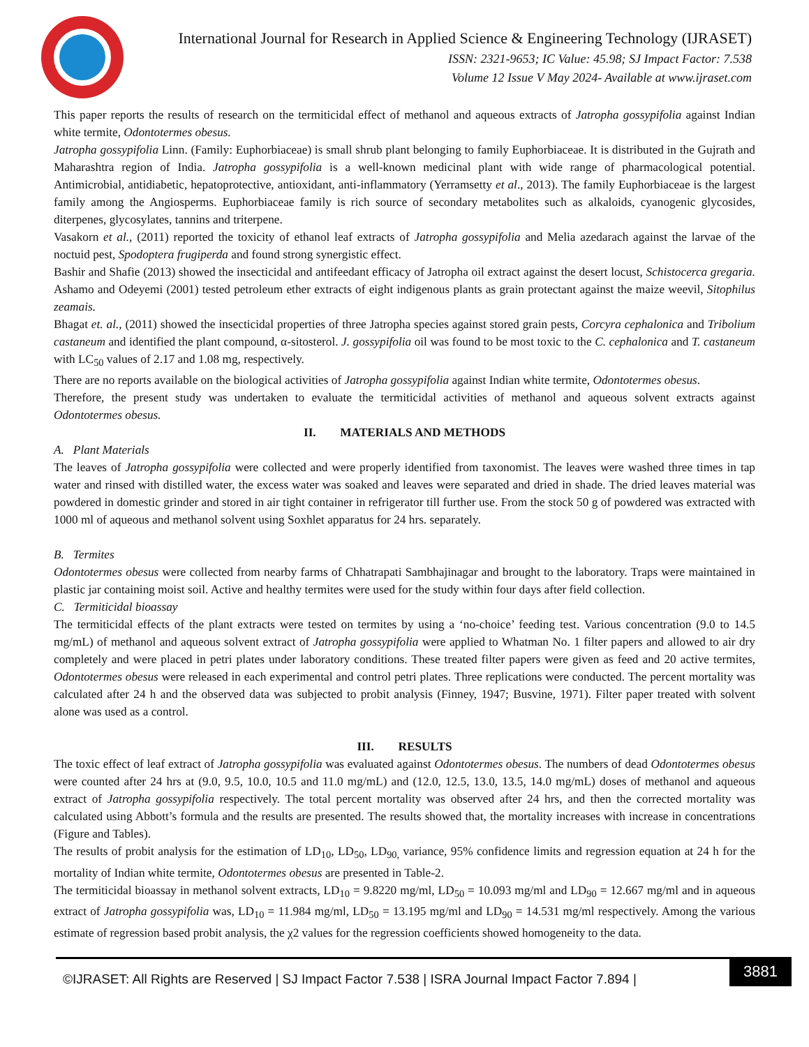International Journal for Research in Applied Science & Engineering Technology (IJRASET)
ISSN: 2321-9653; IC Value: 45.98; SJ Impact Factor: 7.538
Volume 12 Issue V May 2024- Available at www.ijraset.com
This paper reports the results of research on the termiticidal effect of methanol and aqueous extracts of Jatropha gossypifolia against Indian white termite, Odontotermes obesus.
Jatropha gossypifolia Linn. (Family: Euphorbiaceae) is small shrub plant belonging to family Euphorbiaceae. It is distributed in the Gujrath and Maharashtra region of India. Jatropha gossypifolia is a well-known medicinal plant with wide range of pharmacological potential. Antimicrobial, antidiabetic, hepatoprotective, antioxidant, anti-inflammatory (Yerramsetty et al., 2013). The family Euphorbiaceae is the largest family among the Angiosperms. Euphorbiaceae family is rich source of secondary metabolites such as alkaloids, cyanogenic glycosides, diterpenes, glycosylates, tannins and triterpene.
Vasakorn et al., (2011) reported the toxicity of ethanol leaf extracts of Jatropha gossypifolia and Melia azedarach against the larvae of the noctuid pest, Spodoptera frugiperda and found strong synergistic effect.
Bashir and Shafie (2013) showed the insecticidal and antifeedant efficacy of Jatropha oil extract against the desert locust, Schistocerca gregaria. Ashamo and Odeyemi (2001) tested petroleum ether extracts of eight indigenous plants as grain protectant against the maize weevil, Sitophilus zeamais.
Bhagat et. al., (2011) showed the insecticidal properties of three Jatropha species against stored grain pests, Corcyra cephalonica and Tribolium castaneum and identified the plant compound, α-sitosterol. J. gossypifolia oil was found to be most toxic to the C. cephalonica and T. castaneum with LC<sub>50</sub> values of 2.17 and 1.08 mg, respectively.
There are no reports available on the biological activities of Jatropha gossypifolia against Indian white termite, Odontotermes obesus.
Therefore, the present study was undertaken to evaluate the termiticidal activities of methanol and aqueous solvent extracts against Odontotermes obesus.
II. MATERIALS AND METHODS
A. Plant Materials
The leaves of Jatropha gossypifolia were collected and were properly identified from taxonomist. The leaves were washed three times in tap water and rinsed with distilled water, the excess water was soaked and leaves were separated and dried in shade. The dried leaves material was powdered in domestic grinder and stored in air tight container in refrigerator till further use. From the stock 50 g of powdered was extracted with 1000 ml of aqueous and methanol solvent using Soxhlet apparatus for 24 hrs. separately.
B. Termites
Odontotermes obesus were collected from nearby farms of Chhatrapati Sambhajinagar and brought to the laboratory. Traps were maintained in plastic jar containing moist soil. Active and healthy termites were used for the study within four days after field collection.
C. Termiticidal bioassay
The termiticidal effects of the plant extracts were tested on termites by using a ‘no-choice’ feeding test. Various concentration (9.0 to 14.5 mg/mL) of methanol and aqueous solvent extract of Jatropha gossypifolia were applied to Whatman No. 1 filter papers and allowed to air dry completely and were placed in petri plates under laboratory conditions. These treated filter papers were given as feed and 20 active termites, Odontotermes obesus were released in each experimental and control petri plates. Three replications were conducted. The percent mortality was calculated after 24 h and the observed data was subjected to probit analysis (Finney, 1947; Busvine, 1971). Filter paper treated with solvent alone was used as a control.
III. RESULTS
The toxic effect of leaf extract of Jatropha gossypifolia was evaluated against Odontotermes obesus. The numbers of dead Odontotermes obesus were counted after 24 hrs at (9.0, 9.5, 10.0, 10.5 and 11.0 mg/mL) and (12.0, 12.5, 13.0, 13.5, 14.0 mg/mL) doses of methanol and aqueous extract of Jatropha gossypifolia respectively. The total percent mortality was observed after 24 hrs, and then the corrected mortality was calculated using Abbott’s formula and the results are presented. The results showed that, the mortality increases with increase in concentrations (Figure and Tables).
The results of probit analysis for the estimation of LD<sub>10</sub>, LD<sub>50</sub>, LD<sub>90,</sub> variance, 95% confidence limits and regression equation at 24 h for the mortality of Indian white termite, Odontotermes obesus are presented in Table-2.
The termiticidal bioassay in methanol solvent extracts, LD<sub>10</sub> = 9.8220 mg/ml, LD<sub>50</sub> = 10.093 mg/ml and LD<sub>90</sub> = 12.667 mg/ml and in aqueous extract of Jatropha gossypifolia was, LD<sub>10</sub> = 11.984 mg/ml, LD<sub>50</sub> = 13.195 mg/ml and LD<sub>90</sub> = 14.531 mg/ml respectively. Among the various estimate of regression based probit analysis, the χ2 values for the regression coefficients showed homogeneity to the data.
©IJRASET: All Rights are Reserved | SJ Impact Factor 7.538 | ISRA Journal Impact Factor 7.894 |
3881